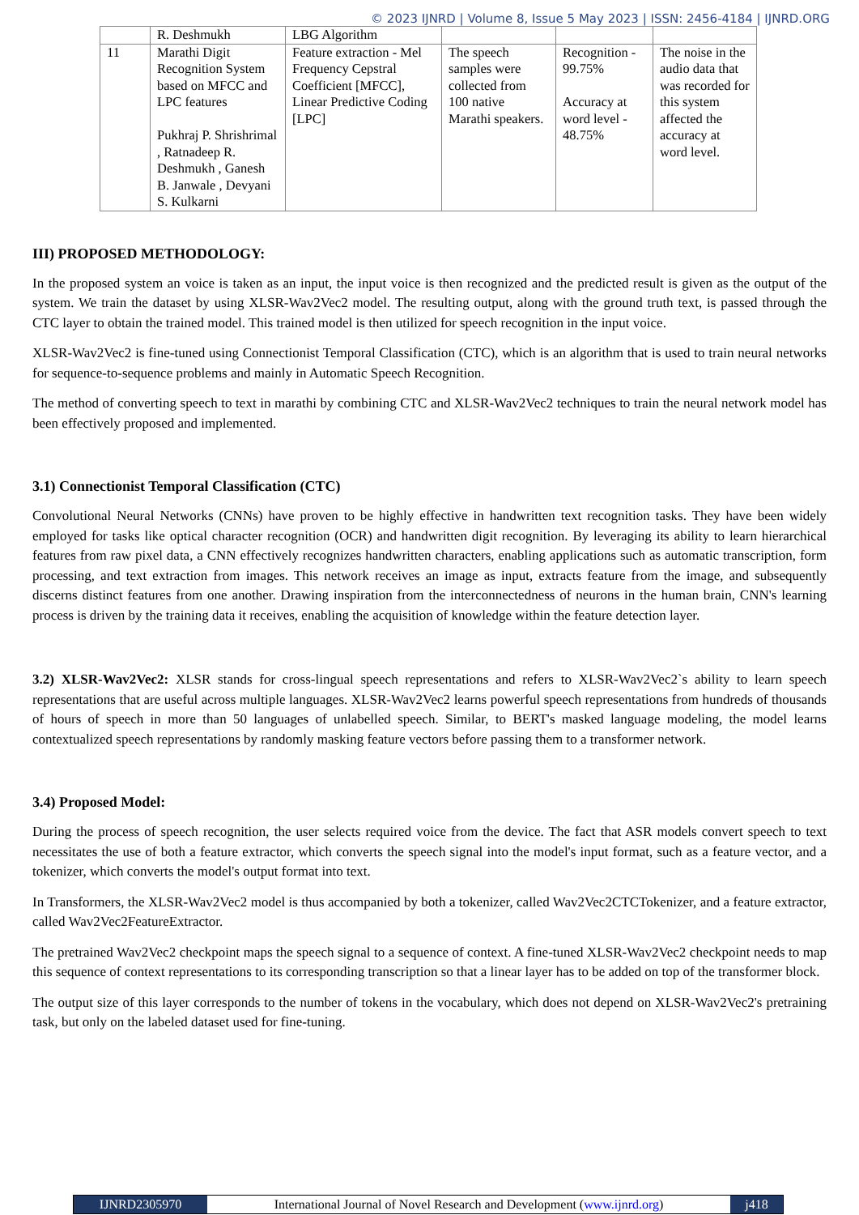© 2023 IJNRD | Volume 8, Issue 5 May 2023 | ISSN: 2456-4184 | IJNRD.ORG
| | R. Deshmukh | LBG Algorithm | | | |
| 11 | Marathi Digit Recognition System based on MFCC and LPC features Pukhraj P. Shrishrimal , Ratnadeep R. Deshmukh , Ganesh B. Janwale , Devyani S. Kulkarni | Feature extraction - Mel Frequency Cepstral Coefficient [MFCC], Linear Predictive Coding [LPC] | The speech samples were collected from 100 native Marathi speakers. | Recognition - 99.75% Accuracy at word level - 48.75% | The noise in the audio data that was recorded for this system affected the accuracy at word level. |
III) PROPOSED METHODOLOGY:
In the proposed system an voice is taken as an input, the input voice is then recognized and the predicted result is given as the output of the system. We train the dataset by using XLSR-Wav2Vec2 model. The resulting output, along with the ground truth text, is passed through the CTC layer to obtain the trained model. This trained model is then utilized for speech recognition in the input voice.
XLSR-Wav2Vec2 is fine-tuned using Connectionist Temporal Classification (CTC), which is an algorithm that is used to train neural networks for sequence-to-sequence problems and mainly in Automatic Speech Recognition.
The method of converting speech to text in marathi by combining CTC and XLSR-Wav2Vec2 techniques to train the neural network model has been effectively proposed and implemented.
3.1) Connectionist Temporal Classification (CTC)
Convolutional Neural Networks (CNNs) have proven to be highly effective in handwritten text recognition tasks. They have been widely employed for tasks like optical character recognition (OCR) and handwritten digit recognition. By leveraging its ability to learn hierarchical features from raw pixel data, a CNN effectively recognizes handwritten characters, enabling applications such as automatic transcription, form processing, and text extraction from images. This network receives an image as input, extracts feature from the image, and subsequently discerns distinct features from one another. Drawing inspiration from the interconnectedness of neurons in the human brain, CNN's learning process is driven by the training data it receives, enabling the acquisition of knowledge within the feature detection layer.
3.2) XLSR-Wav2Vec2: XLSR stands for cross-lingual speech representations and refers to XLSR-Wav2Vec2`s ability to learn speech representations that are useful across multiple languages. XLSR-Wav2Vec2 learns powerful speech representations from hundreds of thousands of hours of speech in more than 50 languages of unlabelled speech. Similar, to BERT's masked language modeling, the model learns contextualized speech representations by randomly masking feature vectors before passing them to a transformer network.
3.4) Proposed Model:
During the process of speech recognition, the user selects required voice from the device. The fact that ASR models convert speech to text necessitates the use of both a feature extractor, which converts the speech signal into the model's input format, such as a feature vector, and a tokenizer, which converts the model's output format into text.
In Transformers, the XLSR-Wav2Vec2 model is thus accompanied by both a tokenizer, called Wav2Vec2CTCTokenizer, and a feature extractor, called Wav2Vec2FeatureExtractor.
The pretrained Wav2Vec2 checkpoint maps the speech signal to a sequence of context. A fine-tuned XLSR-Wav2Vec2 checkpoint needs to map this sequence of context representations to its corresponding transcription so that a linear layer has to be added on top of the transformer block.
The output size of this layer corresponds to the number of tokens in the vocabulary, which does not depend on XLSR-Wav2Vec2's pretraining task, but only on the labeled dataset used for fine-tuning.
IJNRD2305970 International Journal of Novel Research and Development (www.ijnrd.org)
j418